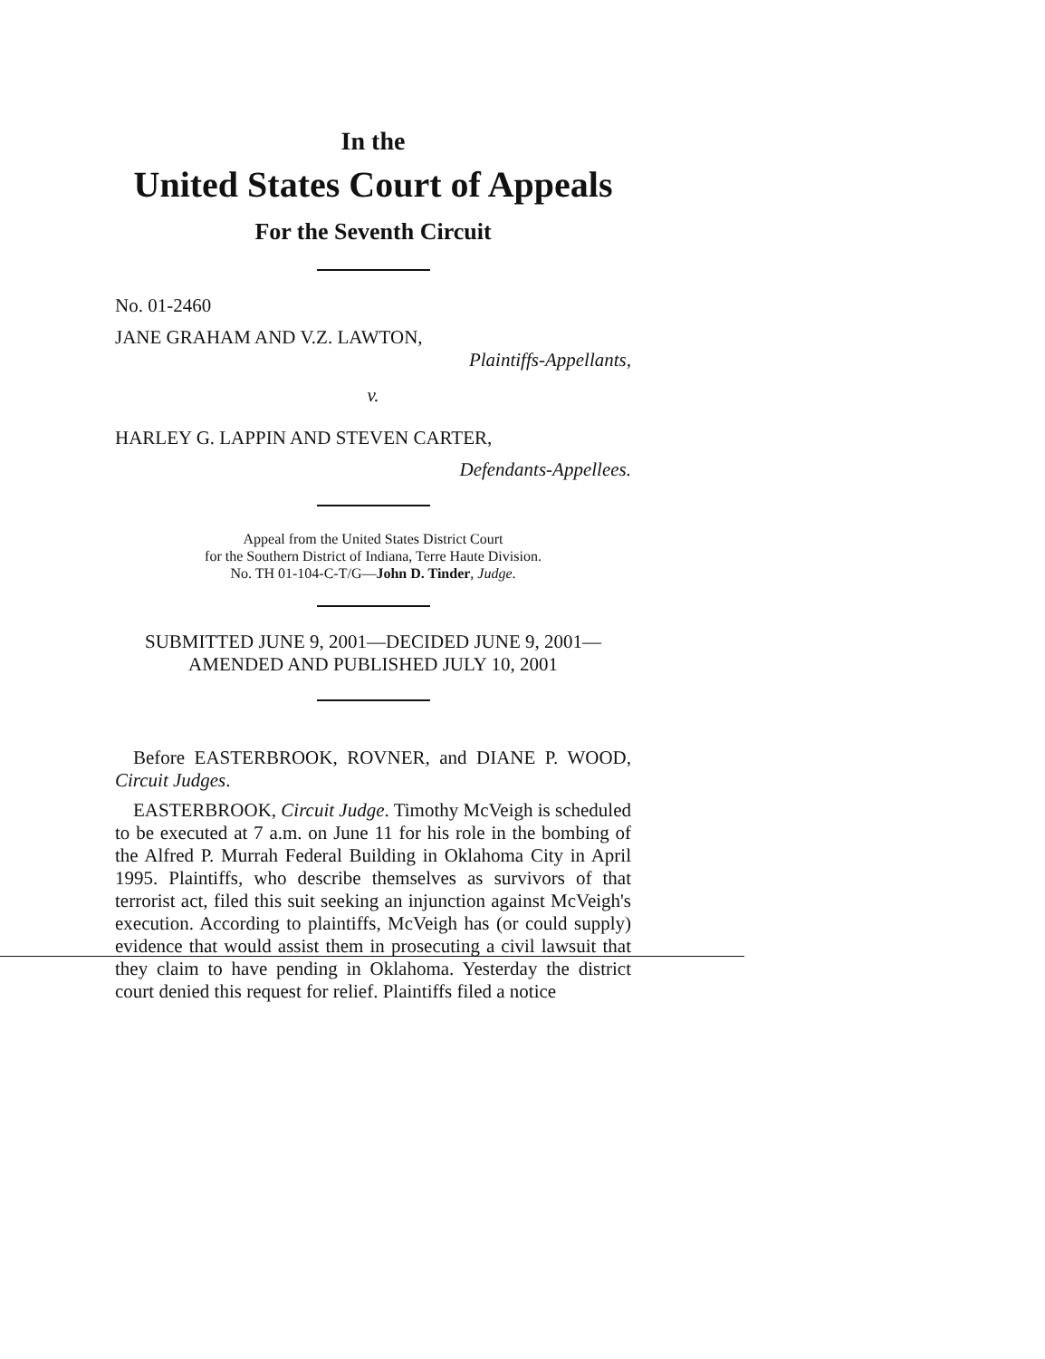In the
United States Court of Appeals
For the Seventh Circuit
No. 01-2460
JANE GRAHAM AND V.Z. LAWTON,
Plaintiffs-Appellants,
v.
HARLEY G. LAPPIN AND STEVEN CARTER,
Defendants-Appellees.
Appeal from the United States District Court
for the Southern District of Indiana, Terre Haute Division.
No. TH 01-104-C-T/G—John D. Tinder, Judge.
SUBMITTED JUNE 9, 2001—DECIDED JUNE 9, 2001—
AMENDED AND PUBLISHED JULY 10, 2001
Before EASTERBROOK, ROVNER, and DIANE P. WOOD, Circuit Judges.
EASTERBROOK, Circuit Judge. Timothy McVeigh is scheduled to be executed at 7 a.m. on June 11 for his role in the bombing of the Alfred P. Murrah Federal Building in Oklahoma City in April 1995. Plaintiffs, who describe themselves as survivors of that terrorist act, filed this suit seeking an injunction against McVeigh's execution. According to plaintiffs, McVeigh has (or could supply) evidence that would assist them in prosecuting a civil lawsuit that they claim to have pending in Oklahoma. Yesterday the district court denied this request for relief. Plaintiffs filed a notice